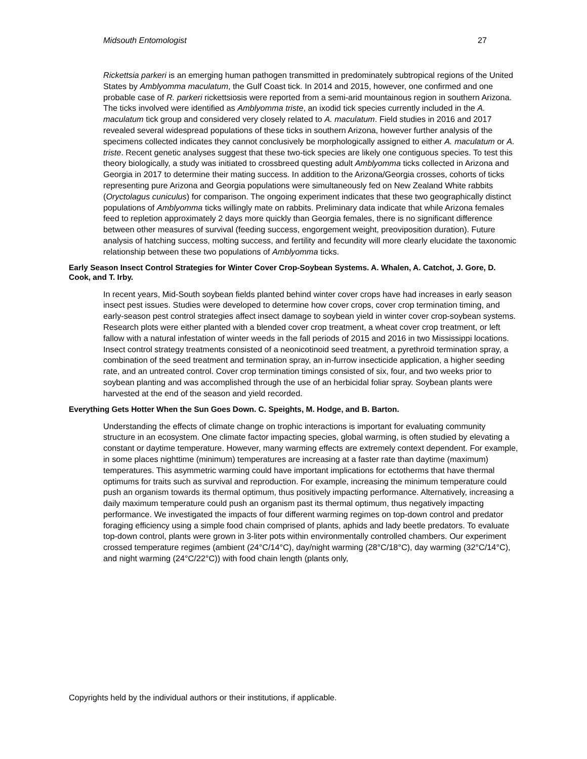Midsouth Entomologist 27
Rickettsia parkeri is an emerging human pathogen transmitted in predominately subtropical regions of the United States by Amblyomma maculatum, the Gulf Coast tick. In 2014 and 2015, however, one confirmed and one probable case of R. parkeri rickettsiosis were reported from a semi-arid mountainous region in southern Arizona. The ticks involved were identified as Amblyomma triste, an ixodid tick species currently included in the A. maculatum tick group and considered very closely related to A. maculatum. Field studies in 2016 and 2017 revealed several widespread populations of these ticks in southern Arizona, however further analysis of the specimens collected indicates they cannot conclusively be morphologically assigned to either A. maculatum or A. triste. Recent genetic analyses suggest that these two-tick species are likely one contiguous species. To test this theory biologically, a study was initiated to crossbreed questing adult Amblyomma ticks collected in Arizona and Georgia in 2017 to determine their mating success. In addition to the Arizona/Georgia crosses, cohorts of ticks representing pure Arizona and Georgia populations were simultaneously fed on New Zealand White rabbits (Oryctolagus cuniculus) for comparison. The ongoing experiment indicates that these two geographically distinct populations of Amblyomma ticks willingly mate on rabbits. Preliminary data indicate that while Arizona females feed to repletion approximately 2 days more quickly than Georgia females, there is no significant difference between other measures of survival (feeding success, engorgement weight, preoviposition duration). Future analysis of hatching success, molting success, and fertility and fecundity will more clearly elucidate the taxonomic relationship between these two populations of Amblyomma ticks.
Early Season Insect Control Strategies for Winter Cover Crop-Soybean Systems. A. Whalen, A. Catchot, J. Gore, D. Cook, and T. Irby.
In recent years, Mid-South soybean fields planted behind winter cover crops have had increases in early season insect pest issues. Studies were developed to determine how cover crops, cover crop termination timing, and early-season pest control strategies affect insect damage to soybean yield in winter cover crop-soybean systems. Research plots were either planted with a blended cover crop treatment, a wheat cover crop treatment, or left fallow with a natural infestation of winter weeds in the fall periods of 2015 and 2016 in two Mississippi locations. Insect control strategy treatments consisted of a neonicotinoid seed treatment, a pyrethroid termination spray, a combination of the seed treatment and termination spray, an in-furrow insecticide application, a higher seeding rate, and an untreated control. Cover crop termination timings consisted of six, four, and two weeks prior to soybean planting and was accomplished through the use of an herbicidal foliar spray. Soybean plants were harvested at the end of the season and yield recorded.
Everything Gets Hotter When the Sun Goes Down. C. Speights, M. Hodge, and B. Barton.
Understanding the effects of climate change on trophic interactions is important for evaluating community structure in an ecosystem. One climate factor impacting species, global warming, is often studied by elevating a constant or daytime temperature. However, many warming effects are extremely context dependent. For example, in some places nighttime (minimum) temperatures are increasing at a faster rate than daytime (maximum) temperatures. This asymmetric warming could have important implications for ectotherms that have thermal optimums for traits such as survival and reproduction. For example, increasing the minimum temperature could push an organism towards its thermal optimum, thus positively impacting performance. Alternatively, increasing a daily maximum temperature could push an organism past its thermal optimum, thus negatively impacting performance. We investigated the impacts of four different warming regimes on top-down control and predator foraging efficiency using a simple food chain comprised of plants, aphids and lady beetle predators. To evaluate top-down control, plants were grown in 3-liter pots within environmentally controlled chambers. Our experiment crossed temperature regimes (ambient (24°C/14°C), day/night warming (28°C/18°C), day warming (32°C/14°C), and night warming (24°C/22°C)) with food chain length (plants only,
Copyrights held by the individual authors or their institutions, if applicable.